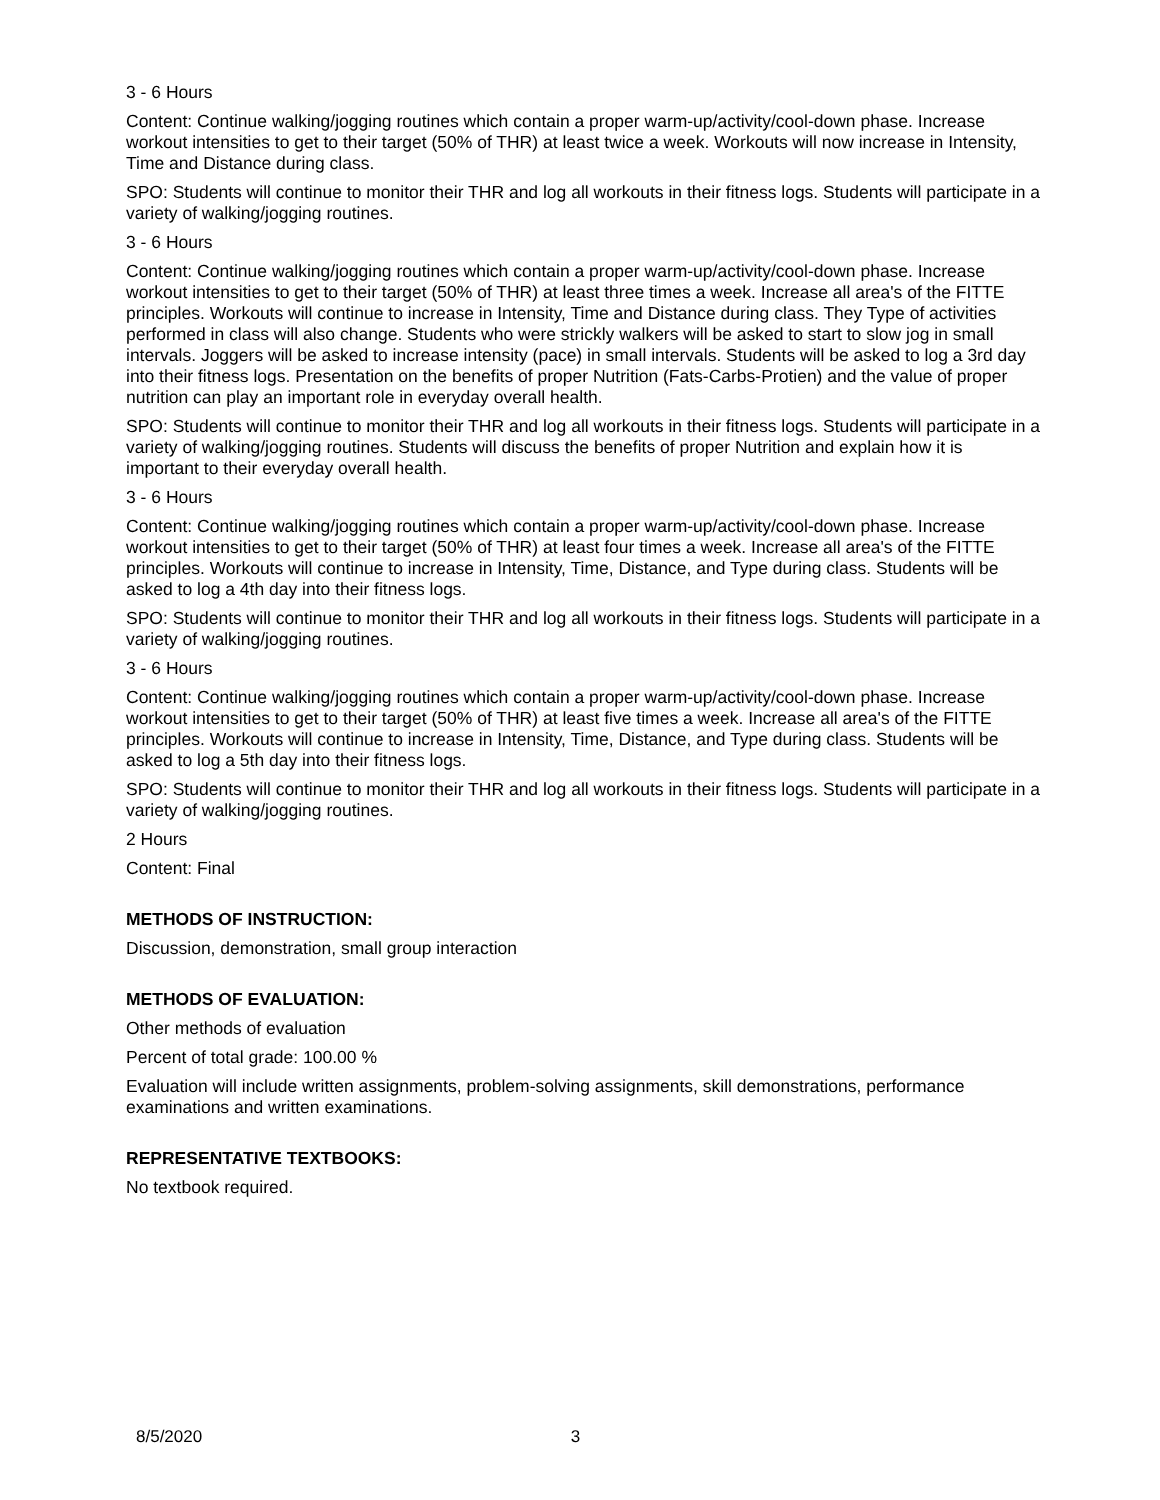3 - 6 Hours
Content: Continue walking/jogging routines which contain a proper warm-up/activity/cool-down phase. Increase workout intensities to get to their target (50% of THR) at least twice a week. Workouts will now increase in Intensity, Time and Distance during class.
SPO: Students will continue to monitor their THR and log all workouts in their fitness logs. Students will participate in a variety of walking/jogging routines.
3 - 6 Hours
Content: Continue walking/jogging routines which contain a proper warm-up/activity/cool-down phase. Increase workout intensities to get to their target (50% of THR) at least three times a week. Increase all area's of the FITTE principles. Workouts will continue to increase in Intensity, Time and Distance during class. They Type of activities performed in class will also change. Students who were strickly walkers will be asked to start to slow jog in small intervals. Joggers will be asked to increase intensity (pace) in small intervals. Students will be asked to log a 3rd day into their fitness logs. Presentation on the benefits of proper Nutrition (Fats-Carbs-Protien) and the value of proper nutrition can play an important role in everyday overall health.
SPO: Students will continue to monitor their THR and log all workouts in their fitness logs. Students will participate in a variety of walking/jogging routines. Students will discuss the benefits of proper Nutrition and explain how it is important to their everyday overall health.
3 - 6 Hours
Content: Continue walking/jogging routines which contain a proper warm-up/activity/cool-down phase. Increase workout intensities to get to their target (50% of THR) at least four times a week. Increase all area's of the FITTE principles. Workouts will continue to increase in Intensity, Time, Distance, and Type during class. Students will be asked to log a 4th day into their fitness logs.
SPO: Students will continue to monitor their THR and log all workouts in their fitness logs. Students will participate in a variety of walking/jogging routines.
3 - 6 Hours
Content: Continue walking/jogging routines which contain a proper warm-up/activity/cool-down phase. Increase workout intensities to get to their target (50% of THR) at least five times a week. Increase all area's of the FITTE principles. Workouts will continue to increase in Intensity, Time, Distance, and Type during class. Students will be asked to log a 5th day into their fitness logs.
SPO: Students will continue to monitor their THR and log all workouts in their fitness logs. Students will participate in a variety of walking/jogging routines.
2 Hours
Content: Final
METHODS OF INSTRUCTION:
Discussion, demonstration, small group interaction
METHODS OF EVALUATION:
Other methods of evaluation
Percent of total grade: 100.00 %
Evaluation will include written assignments, problem-solving assignments, skill demonstrations, performance examinations and written examinations.
REPRESENTATIVE TEXTBOOKS:
No textbook required.
8/5/2020 3